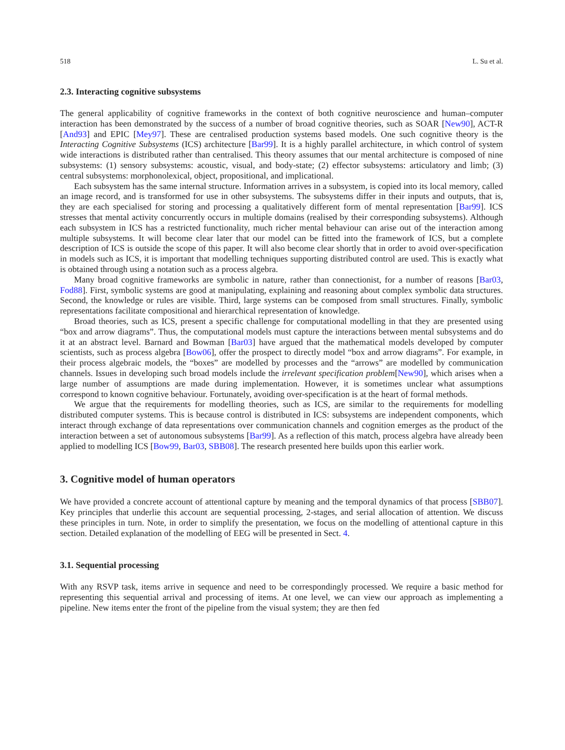518 L. Su et al.
2.3. Interacting cognitive subsystems
The general applicability of cognitive frameworks in the context of both cognitive neuroscience and human–computer interaction has been demonstrated by the success of a number of broad cognitive theories, such as SOAR [New90], ACT-R [And93] and EPIC [Mey97]. These are centralised production systems based models. One such cognitive theory is the Interacting Cognitive Subsystems (ICS) architecture [Bar99]. It is a highly parallel architecture, in which control of system wide interactions is distributed rather than centralised. This theory assumes that our mental architecture is composed of nine subsystems: (1) sensory subsystems: acoustic, visual, and body-state; (2) effector subsystems: articulatory and limb; (3) central subsystems: morphonolexical, object, propositional, and implicational.
Each subsystem has the same internal structure. Information arrives in a subsystem, is copied into its local memory, called an image record, and is transformed for use in other subsystems. The subsystems differ in their inputs and outputs, that is, they are each specialised for storing and processing a qualitatively different form of mental representation [Bar99]. ICS stresses that mental activity concurrently occurs in multiple domains (realised by their corresponding subsystems). Although each subsystem in ICS has a restricted functionality, much richer mental behaviour can arise out of the interaction among multiple subsystems. It will become clear later that our model can be fitted into the framework of ICS, but a complete description of ICS is outside the scope of this paper. It will also become clear shortly that in order to avoid over-specification in models such as ICS, it is important that modelling techniques supporting distributed control are used. This is exactly what is obtained through using a notation such as a process algebra.
Many broad cognitive frameworks are symbolic in nature, rather than connectionist, for a number of reasons [Bar03, Fod88]. First, symbolic systems are good at manipulating, explaining and reasoning about complex symbolic data structures. Second, the knowledge or rules are visible. Third, large systems can be composed from small structures. Finally, symbolic representations facilitate compositional and hierarchical representation of knowledge.
Broad theories, such as ICS, present a specific challenge for computational modelling in that they are presented using “box and arrow diagrams”. Thus, the computational models must capture the interactions between mental subsystems and do it at an abstract level. Barnard and Bowman [Bar03] have argued that the mathematical models developed by computer scientists, such as process algebra [Bow06], offer the prospect to directly model “box and arrow diagrams”. For example, in their process algebraic models, the “boxes” are modelled by processes and the “arrows” are modelled by communication channels. Issues in developing such broad models include the irrelevant specification problem[New90], which arises when a large number of assumptions are made during implementation. However, it is sometimes unclear what assumptions correspond to known cognitive behaviour. Fortunately, avoiding over-specification is at the heart of formal methods.
We argue that the requirements for modelling theories, such as ICS, are similar to the requirements for modelling distributed computer systems. This is because control is distributed in ICS: subsystems are independent components, which interact through exchange of data representations over communication channels and cognition emerges as the product of the interaction between a set of autonomous subsystems [Bar99]. As a reflection of this match, process algebra have already been applied to modelling ICS [Bow99, Bar03, SBB08]. The research presented here builds upon this earlier work.
3. Cognitive model of human operators
We have provided a concrete account of attentional capture by meaning and the temporal dynamics of that process [SBB07]. Key principles that underlie this account are sequential processing, 2-stages, and serial allocation of attention. We discuss these principles in turn. Note, in order to simplify the presentation, we focus on the modelling of attentional capture in this section. Detailed explanation of the modelling of EEG will be presented in Sect. 4.
3.1. Sequential processing
With any RSVP task, items arrive in sequence and need to be correspondingly processed. We require a basic method for representing this sequential arrival and processing of items. At one level, we can view our approach as implementing a pipeline. New items enter the front of the pipeline from the visual system; they are then fed